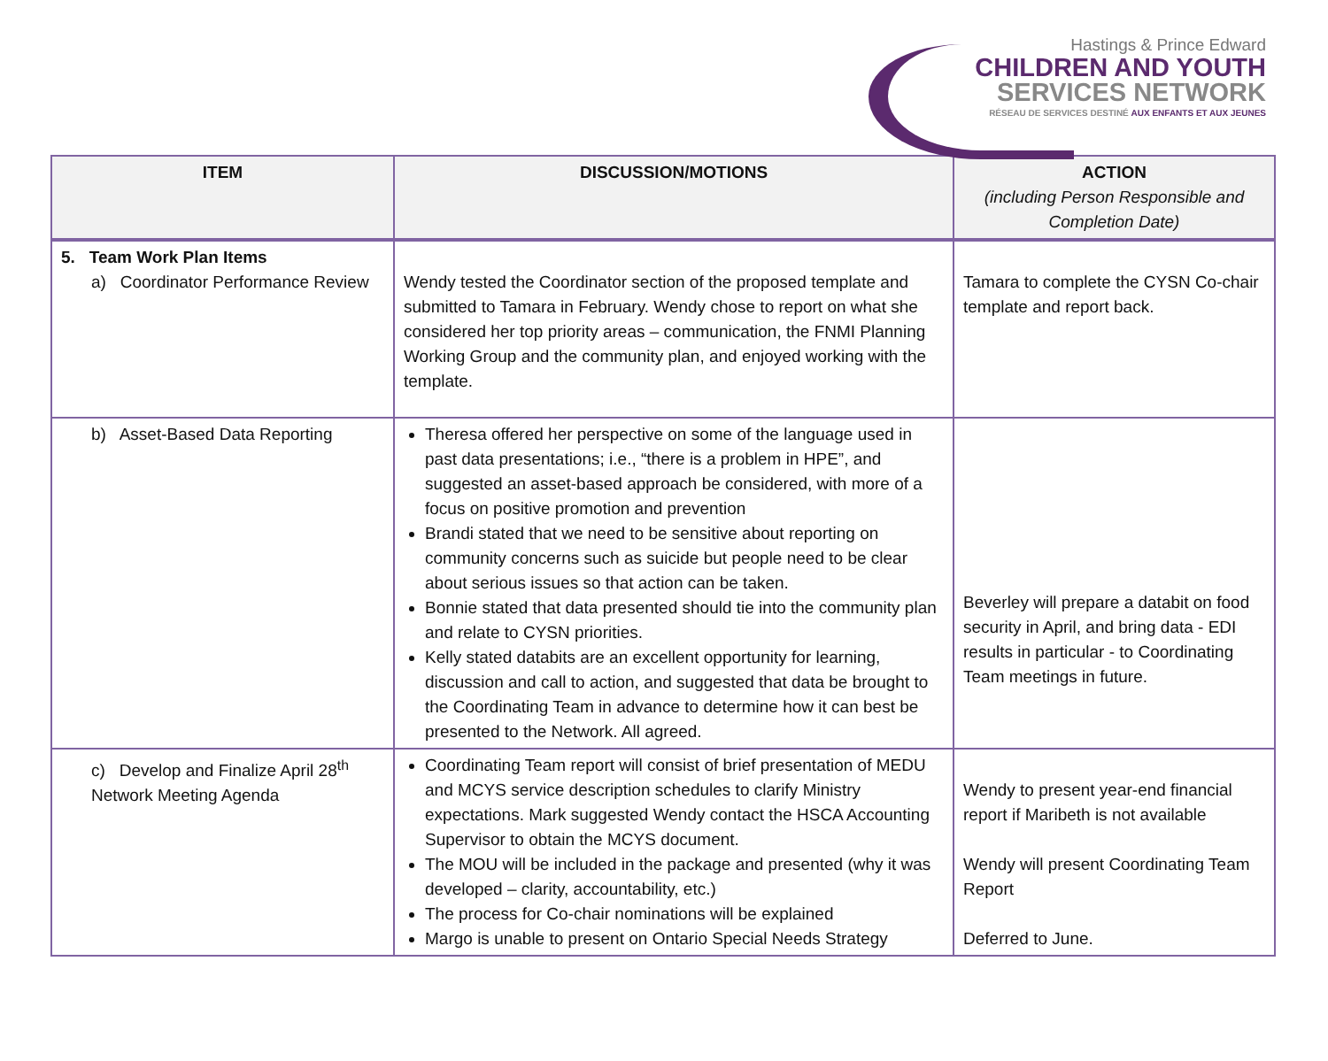Hastings & Prince Edward
CHILDREN AND YOUTH
SERVICES NETWORK
RÉSEAU DE SERVICES DESTINÉ AUX ENFANTS ET AUX JEUNES
| ITEM | DISCUSSION/MOTIONS | ACTION (including Person Responsible and Completion Date) |
| --- | --- | --- |
| 5. Team Work Plan Items a) Coordinator Performance Review | Wendy tested the Coordinator section of the proposed template and submitted to Tamara in February. Wendy chose to report on what she considered her top priority areas – communication, the FNMI Planning Working Group and the community plan, and enjoyed working with the template. | Tamara to complete the CYSN Co-chair template and report back. |
| b) Asset-Based Data Reporting | Theresa offered her perspective on some of the language used in past data presentations; i.e., “there is a problem in HPE”, and suggested an asset-based approach be considered, with more of a focus on positive promotion and prevention Brandi stated that we need to be sensitive about reporting on community concerns such as suicide but people need to be clear about serious issues so that action can be taken. Bonnie stated that data presented should tie into the community plan and relate to CYSN priorities. Kelly stated databits are an excellent opportunity for learning, discussion and call to action, and suggested that data be brought to the Coordinating Team in advance to determine how it can best be presented to the Network. All agreed. | Beverley will prepare a databit on food security in April, and bring data - EDI results in particular - to Coordinating Team meetings in future. |
| c) Develop and Finalize April 28<sup>th</sup> Network Meeting Agenda | Coordinating Team report will consist of brief presentation of MEDU and MCYS service description schedules to clarify Ministry expectations. Mark suggested Wendy contact the HSCA Accounting Supervisor to obtain the MCYS document. The MOU will be included in the package and presented (why it was developed – clarity, accountability, etc.) The process for Co-chair nominations will be explained Margo is unable to present on Ontario Special Needs Strategy | Wendy to present year-end financial report if Maribeth is not available Wendy will present Coordinating Team Report Deferred to June. |